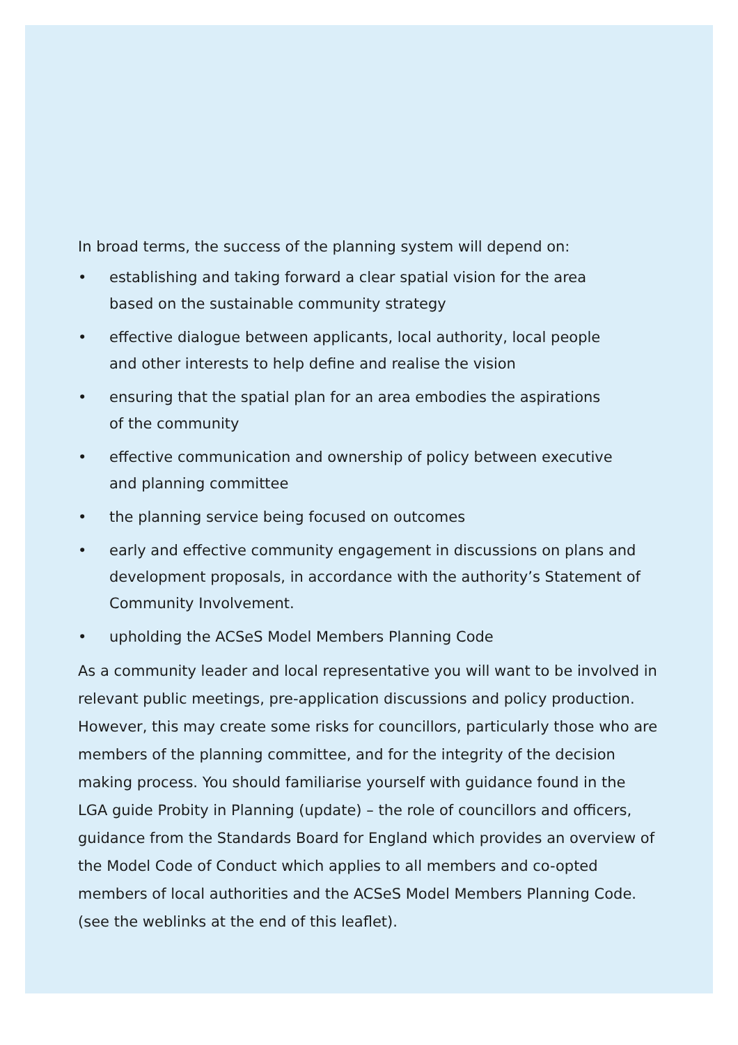In broad terms, the success of the planning system will depend on:
• establishing and taking forward a clear spatial vision for the area
based on the sustainable community strategy
• effective dialogue between applicants, local authority, local people
and other interests to help define and realise the vision
• ensuring that the spatial plan for an area embodies the aspirations
of the community
• effective communication and ownership of policy between executive
and planning committee
• the planning service being focused on outcomes
• early and effective community engagement in discussions on plans and development proposals, in accordance with the authority’s Statement of Community Involvement.
• upholding the ACSeS Model Members Planning Code
As a community leader and local representative you will want to be involved in relevant public meetings, pre-application discussions and policy production. However, this may create some risks for councillors, particularly those who are members of the planning committee, and for the integrity of the decision making process. You should familiarise yourself with guidance found in the LGA guide Probity in Planning (update) – the role of councillors and officers, guidance from the Standards Board for England which provides an overview of the Model Code of Conduct which applies to all members and co-opted members of local authorities and the ACSeS Model Members Planning Code. (see the weblinks at the end of this leaflet).